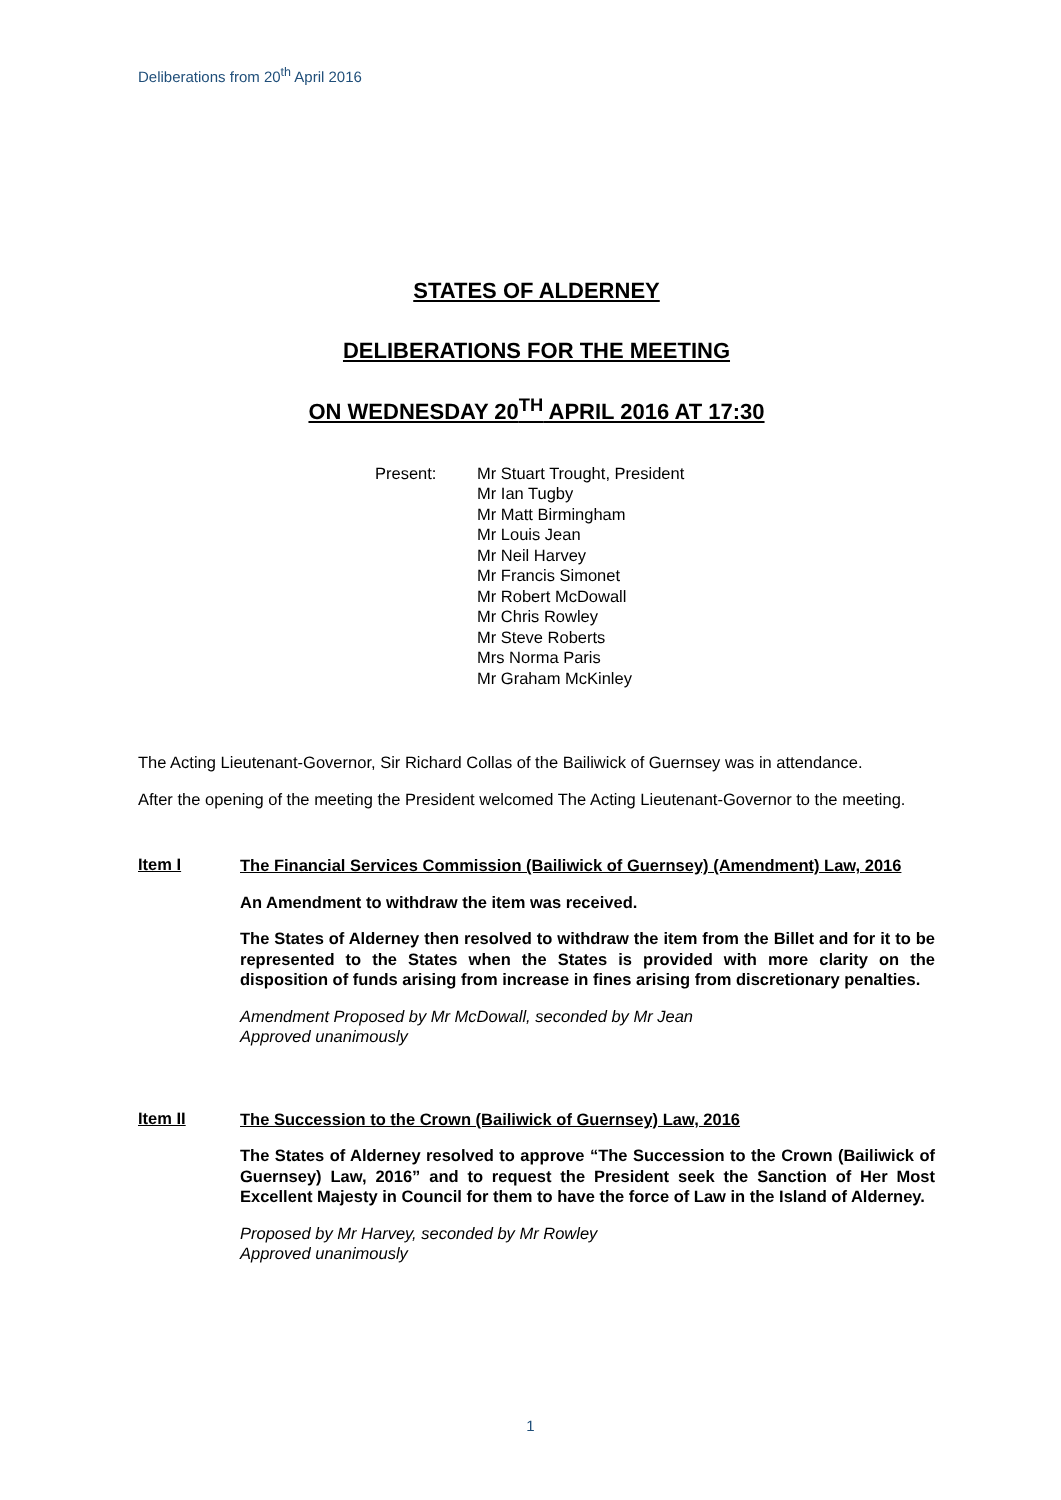Deliberations from 20<sup>th</sup> April 2016
STATES OF ALDERNEY
DELIBERATIONS FOR THE MEETING
ON WEDNESDAY 20<sup>TH</sup> APRIL 2016 AT 17:30
Present: Mr Stuart Trought, President
Mr Ian Tugby
Mr Matt Birmingham
Mr Louis Jean
Mr Neil Harvey
Mr Francis Simonet
Mr Robert McDowall
Mr Chris Rowley
Mr Steve Roberts
Mrs Norma Paris
Mr Graham McKinley
The Acting Lieutenant-Governor, Sir Richard Collas of the Bailiwick of Guernsey was in attendance.
After the opening of the meeting the President welcomed The Acting Lieutenant-Governor to the meeting.
Item I
The Financial Services Commission (Bailiwick of Guernsey) (Amendment) Law, 2016
An Amendment to withdraw the item was received.
The States of Alderney then resolved to withdraw the item from the Billet and for it to be represented to the States when the States is provided with more clarity on the disposition of funds arising from increase in fines arising from discretionary penalties.
Amendment Proposed by Mr McDowall, seconded by Mr Jean
Approved unanimously
Item II
The Succession to the Crown (Bailiwick of Guernsey) Law, 2016
The States of Alderney resolved to approve “The Succession to the Crown (Bailiwick of Guernsey) Law, 2016” and to request the President seek the Sanction of Her Most Excellent Majesty in Council for them to have the force of Law in the Island of Alderney.
Proposed by Mr Harvey, seconded by Mr Rowley
Approved unanimously
1